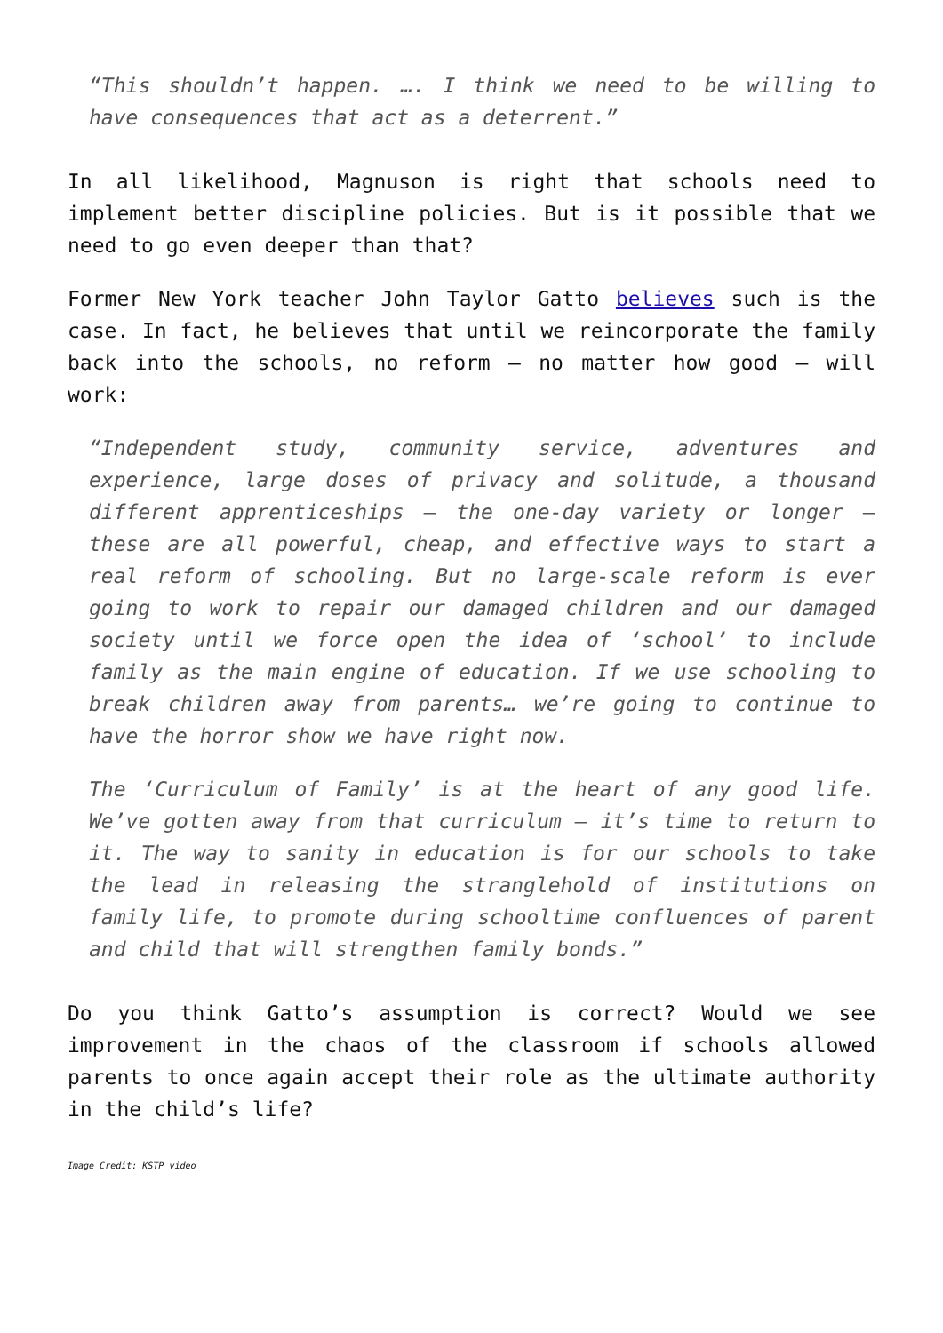“This shouldn’t happen. …. I think we need to be willing to have consequences that act as a deterrent.”
In all likelihood, Magnuson is right that schools need to implement better discipline policies. But is it possible that we need to go even deeper than that?
Former New York teacher John Taylor Gatto believes such is the case. In fact, he believes that until we reincorporate the family back into the schools, no reform – no matter how good – will work:
“Independent study, community service, adventures and experience, large doses of privacy and solitude, a thousand different apprenticeships – the one-day variety or longer – these are all powerful, cheap, and effective ways to start a real reform of schooling. But no large-scale reform is ever going to work to repair our damaged children and our damaged society until we force open the idea of ‘school’ to include family as the main engine of education. If we use schooling to break children away from parents… we’re going to continue to have the horror show we have right now.
The ‘Curriculum of Family’ is at the heart of any good life. We’ve gotten away from that curriculum – it’s time to return to it. The way to sanity in education is for our schools to take the lead in releasing the stranglehold of institutions on family life, to promote during schooltime confluences of parent and child that will strengthen family bonds.”
Do you think Gatto’s assumption is correct? Would we see improvement in the chaos of the classroom if schools allowed parents to once again accept their role as the ultimate authority in the child’s life?
Image Credit: KSTP video